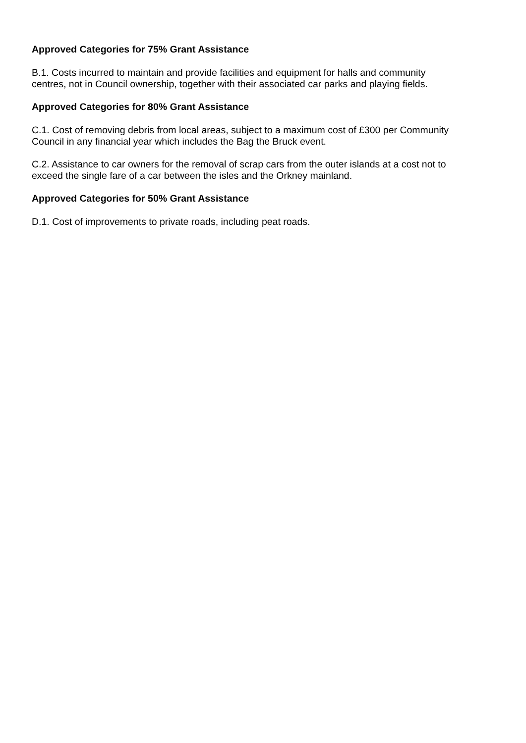Approved Categories for 75% Grant Assistance
B.1. Costs incurred to maintain and provide facilities and equipment for halls and community
centres, not in Council ownership, together with their associated car parks and playing fields.
Approved Categories for 80% Grant Assistance
C.1. Cost of removing debris from local areas, subject to a maximum cost of £300 per Community
Council in any financial year which includes the Bag the Bruck event.
C.2. Assistance to car owners for the removal of scrap cars from the outer islands at a cost not to
exceed the single fare of a car between the isles and the Orkney mainland.
Approved Categories for 50% Grant Assistance
D.1. Cost of improvements to private roads, including peat roads.